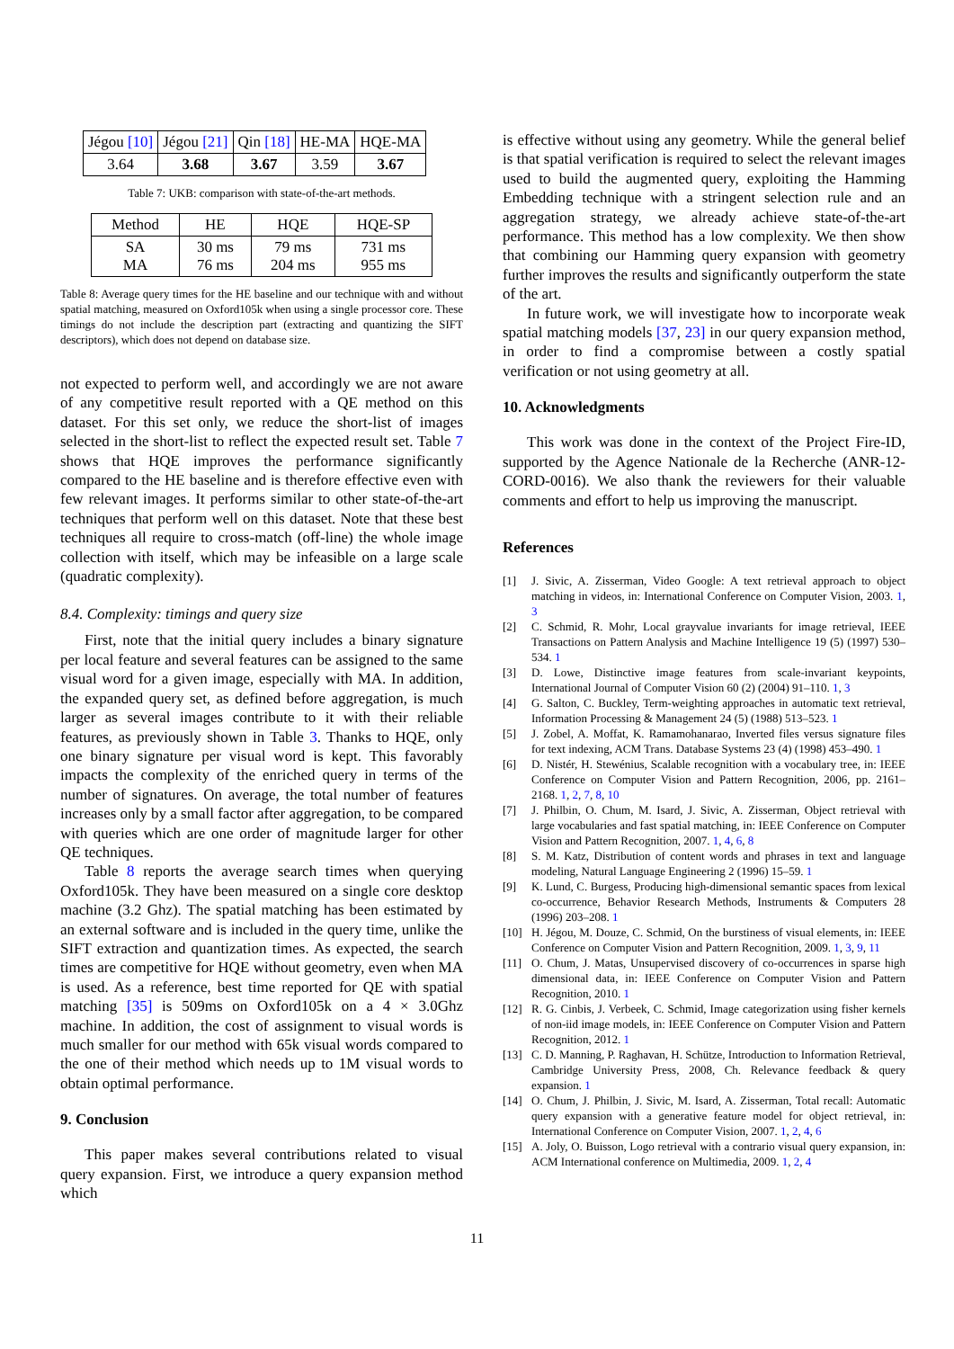| Jégou [10] | Jégou [21] | Qin [18] | HE-MA | HQE-MA |
| 3.64 | 3.68 | 3.67 | 3.59 | 3.67 |
Table 7: UKB: comparison with state-of-the-art methods.
| Method | HE | HQE | HQE-SP |
| --- | --- | --- | --- |
| SA MA | 30 ms 76 ms | 79 ms 204 ms | 731 ms 955 ms |
Table 8: Average query times for the HE baseline and our technique with and without spatial matching, measured on Oxford105k when using a single processor core. These timings do not include the description part (extracting and quantizing the SIFT descriptors), which does not depend on database size.
not expected to perform well, and accordingly we are not aware of any competitive result reported with a QE method on this dataset. For this set only, we reduce the short-list of images selected in the short-list to reflect the expected result set. Table 7 shows that HQE improves the performance significantly compared to the HE baseline and is therefore effective even with few relevant images. It performs similar to other state-of-the-art techniques that perform well on this dataset. Note that these best techniques all require to cross-match (off-line) the whole image collection with itself, which may be infeasible on a large scale (quadratic complexity).
8.4. Complexity: timings and query size
First, note that the initial query includes a binary signature per local feature and several features can be assigned to the same visual word for a given image, especially with MA. In addition, the expanded query set, as defined before aggregation, is much larger as several images contribute to it with their reliable features, as previously shown in Table 3. Thanks to HQE, only one binary signature per visual word is kept. This favorably impacts the complexity of the enriched query in terms of the number of signatures. On average, the total number of features increases only by a small factor after aggregation, to be compared with queries which are one order of magnitude larger for other QE techniques.
Table 8 reports the average search times when querying Oxford105k. They have been measured on a single core desktop machine (3.2 Ghz). The spatial matching has been estimated by an external software and is included in the query time, unlike the SIFT extraction and quantization times. As expected, the search times are competitive for HQE without geometry, even when MA is used. As a reference, best time reported for QE with spatial matching [35] is 509ms on Oxford105k on a 4 × 3.0Ghz machine. In addition, the cost of assignment to visual words is much smaller for our method with 65k visual words compared to the one of their method which needs up to 1M visual words to obtain optimal performance.
9. Conclusion
This paper makes several contributions related to visual query expansion. First, we introduce a query expansion method which
is effective without using any geometry. While the general belief is that spatial verification is required to select the relevant images used to build the augmented query, exploiting the Hamming Embedding technique with a stringent selection rule and an aggregation strategy, we already achieve state-of-the-art performance. This method has a low complexity. We then show that combining our Hamming query expansion with geometry further improves the results and significantly outperform the state of the art.
In future work, we will investigate how to incorporate weak spatial matching models [37, 23] in our query expansion method, in order to find a compromise between a costly spatial verification or not using geometry at all.
10. Acknowledgments
This work was done in the context of the Project Fire-ID, supported by the Agence Nationale de la Recherche (ANR-12-CORD-0016). We also thank the reviewers for their valuable comments and effort to help us improving the manuscript.
References
[1] J. Sivic, A. Zisserman, Video Google: A text retrieval approach to object matching in videos, in: International Conference on Computer Vision, 2003. 1, 3
[2] C. Schmid, R. Mohr, Local grayvalue invariants for image retrieval, IEEE Transactions on Pattern Analysis and Machine Intelligence 19 (5) (1997) 530–534. 1
[3] D. Lowe, Distinctive image features from scale-invariant keypoints, International Journal of Computer Vision 60 (2) (2004) 91–110. 1, 3
[4] G. Salton, C. Buckley, Term-weighting approaches in automatic text retrieval, Information Processing & Management 24 (5) (1988) 513–523. 1
[5] J. Zobel, A. Moffat, K. Ramamohanarao, Inverted files versus signature files for text indexing, ACM Trans. Database Systems 23 (4) (1998) 453–490. 1
[6] D. Nistér, H. Stewénius, Scalable recognition with a vocabulary tree, in: IEEE Conference on Computer Vision and Pattern Recognition, 2006, pp. 2161–2168. 1, 2, 7, 8, 10
[7] J. Philbin, O. Chum, M. Isard, J. Sivic, A. Zisserman, Object retrieval with large vocabularies and fast spatial matching, in: IEEE Conference on Computer Vision and Pattern Recognition, 2007. 1, 4, 6, 8
[8] S. M. Katz, Distribution of content words and phrases in text and language modeling, Natural Language Engineering 2 (1996) 15–59. 1
[9] K. Lund, C. Burgess, Producing high-dimensional semantic spaces from lexical co-occurrence, Behavior Research Methods, Instruments & Computers 28 (1996) 203–208. 1
[10] H. Jégou, M. Douze, C. Schmid, On the burstiness of visual elements, in: IEEE Conference on Computer Vision and Pattern Recognition, 2009. 1, 3, 9, 11
[11] O. Chum, J. Matas, Unsupervised discovery of co-occurrences in sparse high dimensional data, in: IEEE Conference on Computer Vision and Pattern Recognition, 2010. 1
[12] R. G. Cinbis, J. Verbeek, C. Schmid, Image categorization using fisher kernels of non-iid image models, in: IEEE Conference on Computer Vision and Pattern Recognition, 2012. 1
[13] C. D. Manning, P. Raghavan, H. Schütze, Introduction to Information Retrieval, Cambridge University Press, 2008, Ch. Relevance feedback & query expansion. 1
[14] O. Chum, J. Philbin, J. Sivic, M. Isard, A. Zisserman, Total recall: Automatic query expansion with a generative feature model for object retrieval, in: International Conference on Computer Vision, 2007. 1, 2, 4, 6
[15] A. Joly, O. Buisson, Logo retrieval with a contrario visual query expansion, in: ACM International conference on Multimedia, 2009. 1, 2, 4
11